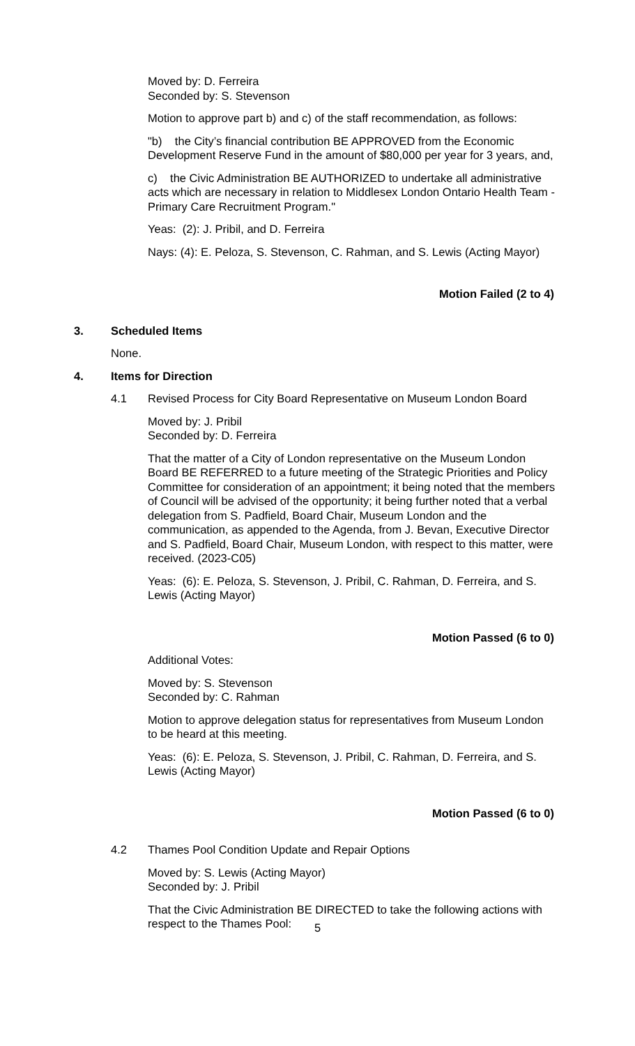Moved by: D. Ferreira
Seconded by: S. Stevenson
Motion to approve part b) and c) of the staff recommendation, as follows:
"b) the City’s financial contribution BE APPROVED from the Economic Development Reserve Fund in the amount of $80,000 per year for 3 years, and,
c) the Civic Administration BE AUTHORIZED to undertake all administrative acts which are necessary in relation to Middlesex London Ontario Health Team - Primary Care Recruitment Program."
Yeas: (2): J. Pribil, and D. Ferreira
Nays: (4): E. Peloza, S. Stevenson, C. Rahman, and S. Lewis (Acting Mayor)
Motion Failed (2 to 4)
3. Scheduled Items
None.
4. Items for Direction
4.1 Revised Process for City Board Representative on Museum London Board
Moved by: J. Pribil
Seconded by: D. Ferreira
That the matter of a City of London representative on the Museum London Board BE REFERRED to a future meeting of the Strategic Priorities and Policy Committee for consideration of an appointment; it being noted that the members of Council will be advised of the opportunity; it being further noted that a verbal delegation from S. Padfield, Board Chair, Museum London and the communication, as appended to the Agenda, from J. Bevan, Executive Director and S. Padfield, Board Chair, Museum London, with respect to this matter, were received. (2023-C05)
Yeas: (6): E. Peloza, S. Stevenson, J. Pribil, C. Rahman, D. Ferreira, and S. Lewis (Acting Mayor)
Motion Passed (6 to 0)
Additional Votes:
Moved by: S. Stevenson
Seconded by: C. Rahman
Motion to approve delegation status for representatives from Museum London to be heard at this meeting.
Yeas: (6): E. Peloza, S. Stevenson, J. Pribil, C. Rahman, D. Ferreira, and S. Lewis (Acting Mayor)
Motion Passed (6 to 0)
4.2 Thames Pool Condition Update and Repair Options
Moved by: S. Lewis (Acting Mayor)
Seconded by: J. Pribil
That the Civic Administration BE DIRECTED to take the following actions with respect to the Thames Pool:
5